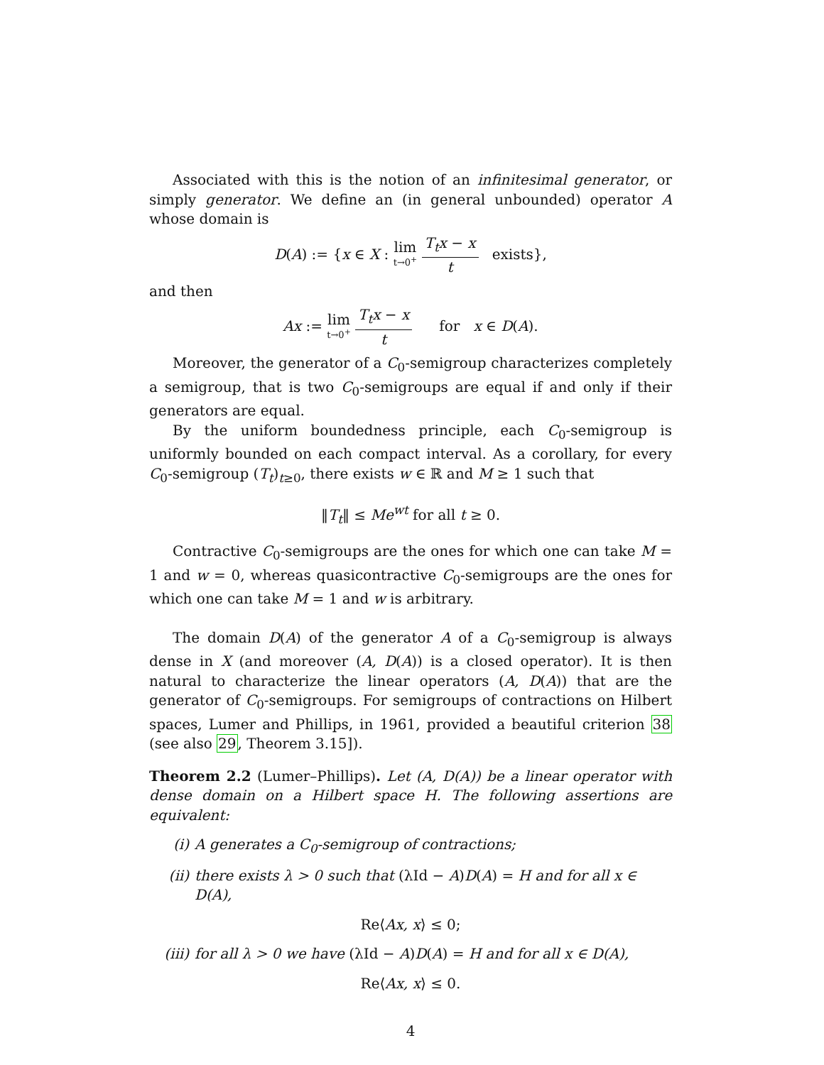Associated with this is the notion of an infinitesimal generator, or simply generator. We define an (in general unbounded) operator A whose domain is
D(A) := {x ∈ X : lim t→0<sup>+</sup> T<sub>t</sub>x − x t exists},
and then
Ax := lim t→0<sup>+</sup> T<sub>t</sub>x − x t for x ∈ D(A).
Moreover, the generator of a C<sub>0</sub>-semigroup characterizes completely a semigroup, that is two C<sub>0</sub>-semigroups are equal if and only if their generators are equal.
By the uniform boundedness principle, each C<sub>0</sub>-semigroup is uniformly bounded on each compact interval. As a corollary, for every C<sub>0</sub>-semigroup (T<sub>t</sub>)<sub>t≥0</sub>, there exists w ∈ ℝ and M ≥ 1 such that
‖T<sub>t</sub>‖ ≤ Me<sup>wt</sup> for all t ≥ 0.
Contractive C<sub>0</sub>-semigroups are the ones for which one can take M = 1 and w = 0, whereas quasicontractive C<sub>0</sub>-semigroups are the ones for which one can take M = 1 and w is arbitrary.
The domain D(A) of the generator A of a C<sub>0</sub>-semigroup is always dense in X (and moreover (A, D(A)) is a closed operator). It is then natural to characterize the linear operators (A, D(A)) that are the generator of C<sub>0</sub>-semigroups. For semigroups of contractions on Hilbert spaces, Lumer and Phillips, in 1961, provided a beautiful criterion 38 (see also 29, Theorem 3.15]).
Theorem 2.2 (Lumer–Phillips). Let (A, D(A)) be a linear operator with dense domain on a Hilbert space H. The following assertions are equivalent:
(i) A generates a C<sub>0</sub>-semigroup of contractions;
(ii) there exists λ > 0 such that (λId − A)D(A) = H and for all x ∈ D(A),
Re⟨Ax, x⟩ ≤ 0;
(iii) for all λ > 0 we have (λId − A)D(A) = H and for all x ∈ D(A),
Re⟨Ax, x⟩ ≤ 0.
4